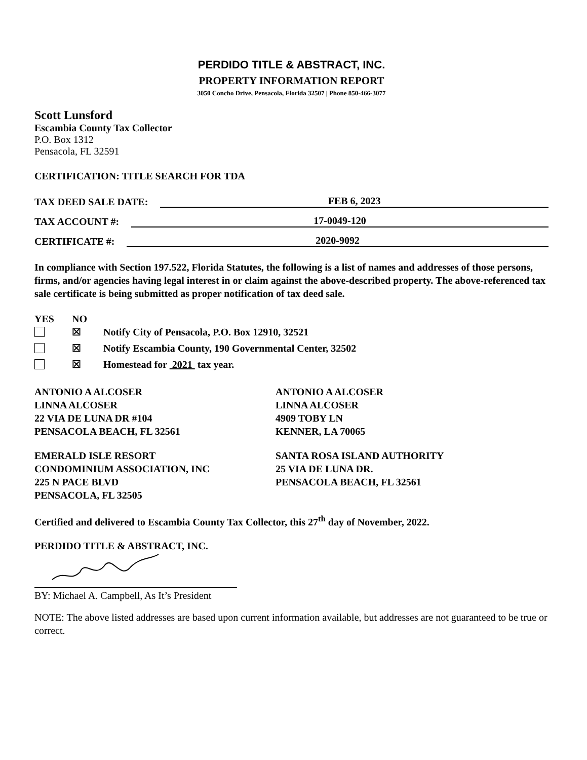PERDIDO TITLE & ABSTRACT, INC.
PROPERTY INFORMATION REPORT
3050 Concho Drive, Pensacola, Florida 32507 | Phone 850-466-3077
Scott Lunsford
Escambia County Tax Collector
P.O. Box 1312
Pensacola, FL 32591
CERTIFICATION: TITLE SEARCH FOR TDA
TAX DEED SALE DATE: FEB 6, 2023
TAX ACCOUNT #: 17-0049-120
CERTIFICATE #: 2020-9092
In compliance with Section 197.522, Florida Statutes, the following is a list of names and addresses of those persons, firms, and/or agencies having legal interest in or claim against the above-described property. The above-referenced tax sale certificate is being submitted as proper notification of tax deed sale.
YES NO
☒ Notify City of Pensacola, P.O. Box 12910, 32521
☒ Notify Escambia County, 190 Governmental Center, 32502
☒ Homestead for 2021 tax year.
ANTONIO A ALCOSER
LINNA ALCOSER
22 VIA DE LUNA DR #104
PENSACOLA BEACH, FL 32561
ANTONIO A ALCOSER
LINNA ALCOSER
4909 TOBY LN
KENNER, LA 70065
EMERALD ISLE RESORT
CONDOMINIUM ASSOCIATION, INC
225 N PACE BLVD
PENSACOLA, FL 32505
SANTA ROSA ISLAND AUTHORITY
25 VIA DE LUNA DR.
PENSACOLA BEACH, FL 32561
Certified and delivered to Escambia County Tax Collector, this 27<sup>th</sup> day of November, 2022.
PERDIDO TITLE & ABSTRACT, INC.
BY: Michael A. Campbell, As It’s President
NOTE: The above listed addresses are based upon current information available, but addresses are not guaranteed to be true or correct.